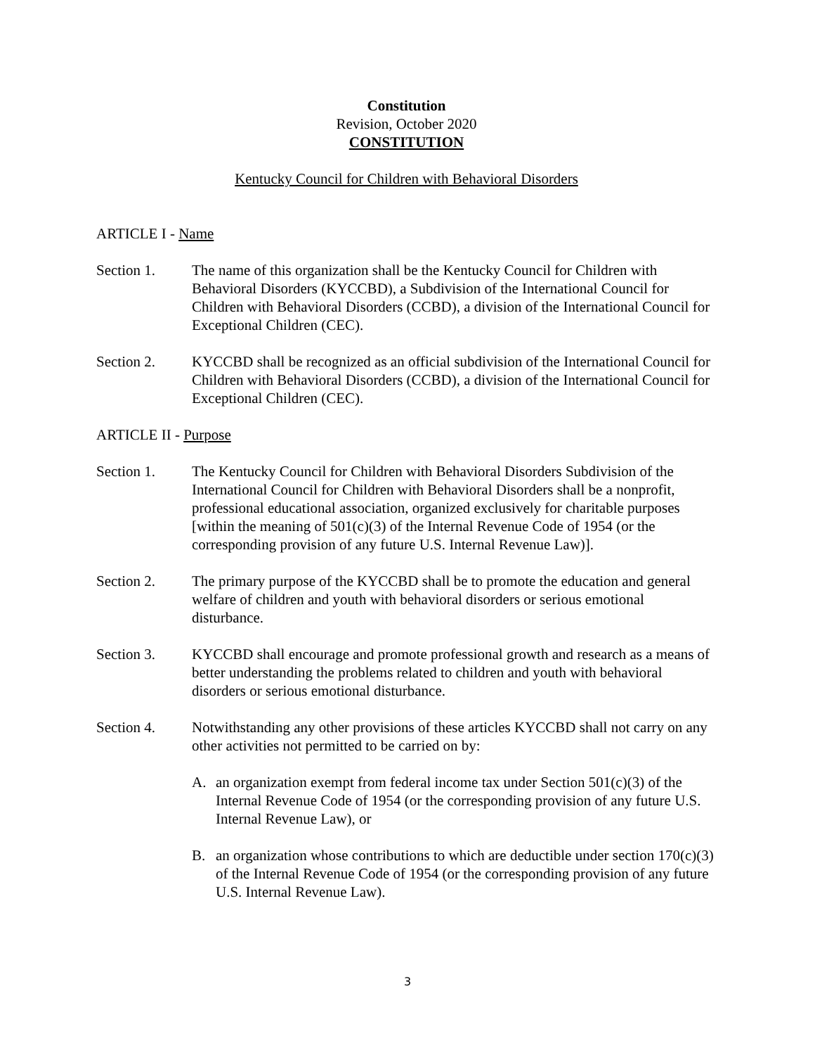Constitution
Revision, October 2020
CONSTITUTION
Kentucky Council for Children with Behavioral Disorders
ARTICLE I - Name
Section 1. The name of this organization shall be the Kentucky Council for Children with Behavioral Disorders (KYCCBD), a Subdivision of the International Council for Children with Behavioral Disorders (CCBD), a division of the International Council for Exceptional Children (CEC).
Section 2. KYCCBD shall be recognized as an official subdivision of the International Council for Children with Behavioral Disorders (CCBD), a division of the International Council for Exceptional Children (CEC).
ARTICLE II - Purpose
Section 1. The Kentucky Council for Children with Behavioral Disorders Subdivision of the International Council for Children with Behavioral Disorders shall be a nonprofit, professional educational association, organized exclusively for charitable purposes [within the meaning of 501(c)(3) of the Internal Revenue Code of 1954 (or the corresponding provision of any future U.S. Internal Revenue Law)].
Section 2. The primary purpose of the KYCCBD shall be to promote the education and general welfare of children and youth with behavioral disorders or serious emotional disturbance.
Section 3. KYCCBD shall encourage and promote professional growth and research as a means of better understanding the problems related to children and youth with behavioral disorders or serious emotional disturbance.
Section 4. Notwithstanding any other provisions of these articles KYCCBD shall not carry on any other activities not permitted to be carried on by:
A. an organization exempt from federal income tax under Section 501(c)(3) of the Internal Revenue Code of 1954 (or the corresponding provision of any future U.S. Internal Revenue Law), or
B. an organization whose contributions to which are deductible under section 170(c)(3) of the Internal Revenue Code of 1954 (or the corresponding provision of any future U.S. Internal Revenue Law).
3